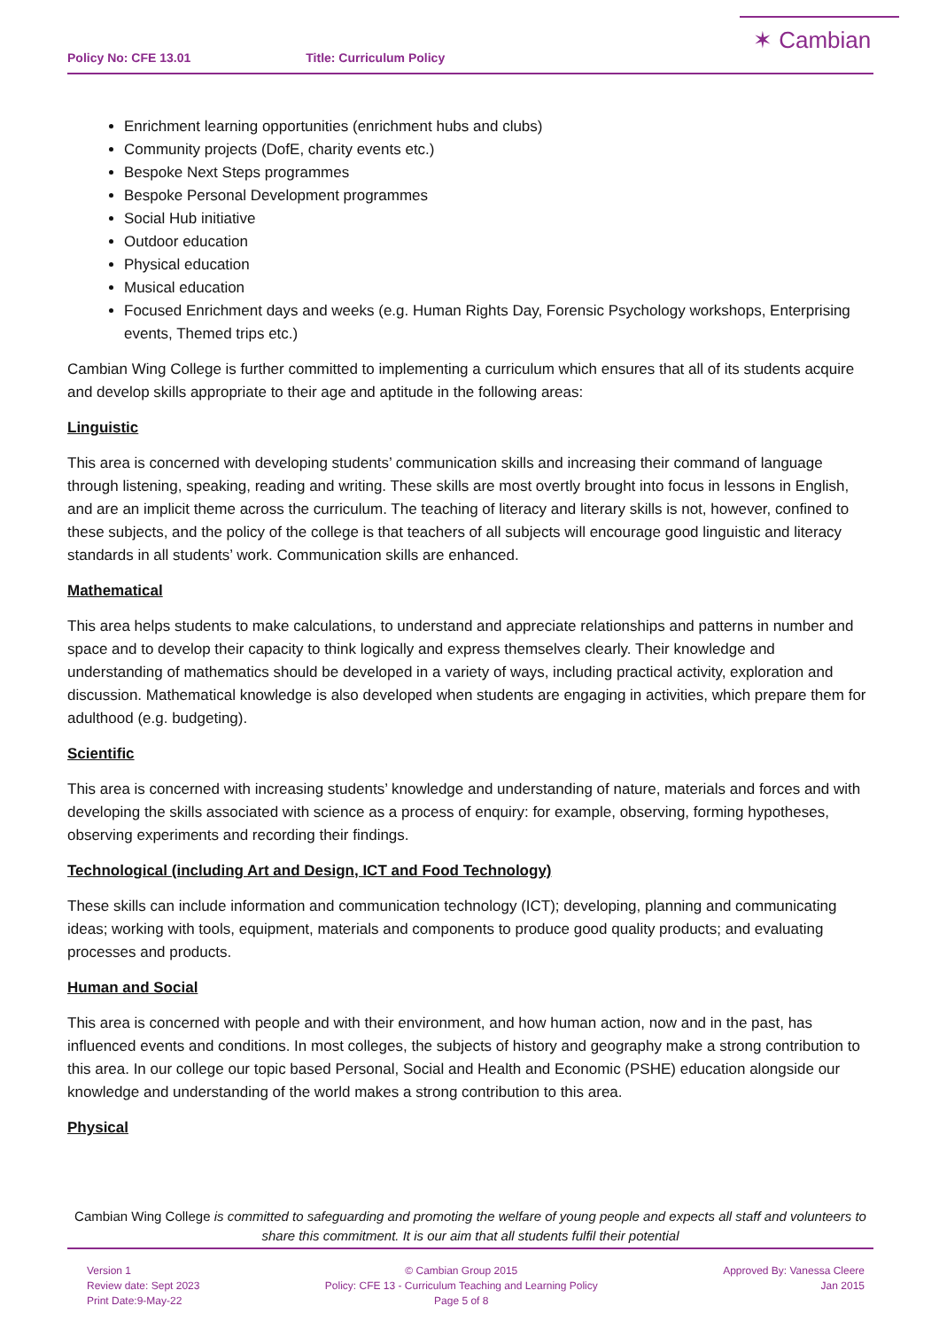Policy No: CFE 13.01 Title: Curriculum Policy
✶ Cambian
Enrichment learning opportunities (enrichment hubs and clubs)
Community projects (DofE, charity events etc.)
Bespoke Next Steps programmes
Bespoke Personal Development programmes
Social Hub initiative
Outdoor education
Physical education
Musical education
Focused Enrichment days and weeks (e.g. Human Rights Day, Forensic Psychology workshops, Enterprising events, Themed trips etc.)
Cambian Wing College is further committed to implementing a curriculum which ensures that all of its students acquire and develop skills appropriate to their age and aptitude in the following areas:
Linguistic
This area is concerned with developing students’ communication skills and increasing their command of language through listening, speaking, reading and writing. These skills are most overtly brought into focus in lessons in English, and are an implicit theme across the curriculum. The teaching of literacy and literary skills is not, however, confined to these subjects, and the policy of the college is that teachers of all subjects will encourage good linguistic and literacy standards in all students’ work. Communication skills are enhanced.
Mathematical
This area helps students to make calculations, to understand and appreciate relationships and patterns in number and space and to develop their capacity to think logically and express themselves clearly. Their knowledge and understanding of mathematics should be developed in a variety of ways, including practical activity, exploration and discussion. Mathematical knowledge is also developed when students are engaging in activities, which prepare them for adulthood (e.g. budgeting).
Scientific
This area is concerned with increasing students’ knowledge and understanding of nature, materials and forces and with developing the skills associated with science as a process of enquiry: for example, observing, forming hypotheses, observing experiments and recording their findings.
Technological (including Art and Design, ICT and Food Technology)
These skills can include information and communication technology (ICT); developing, planning and communicating ideas; working with tools, equipment, materials and components to produce good quality products; and evaluating processes and products.
Human and Social
This area is concerned with people and with their environment, and how human action, now and in the past, has influenced events and conditions. In most colleges, the subjects of history and geography make a strong contribution to this area. In our college our topic based Personal, Social and Health and Economic (PSHE) education alongside our knowledge and understanding of the world makes a strong contribution to this area.
Physical
Cambian Wing College is committed to safeguarding and promoting the welfare of young people and expects all staff and volunteers to share this commitment. It is our aim that all students fulfil their potential
Version 1
Review date: Sept 2023
Print Date:9-May-22
© Cambian Group 2015
Policy: CFE 13 - Curriculum Teaching and Learning Policy
Page 5 of 8
Approved By: Vanessa Cleere
Jan 2015